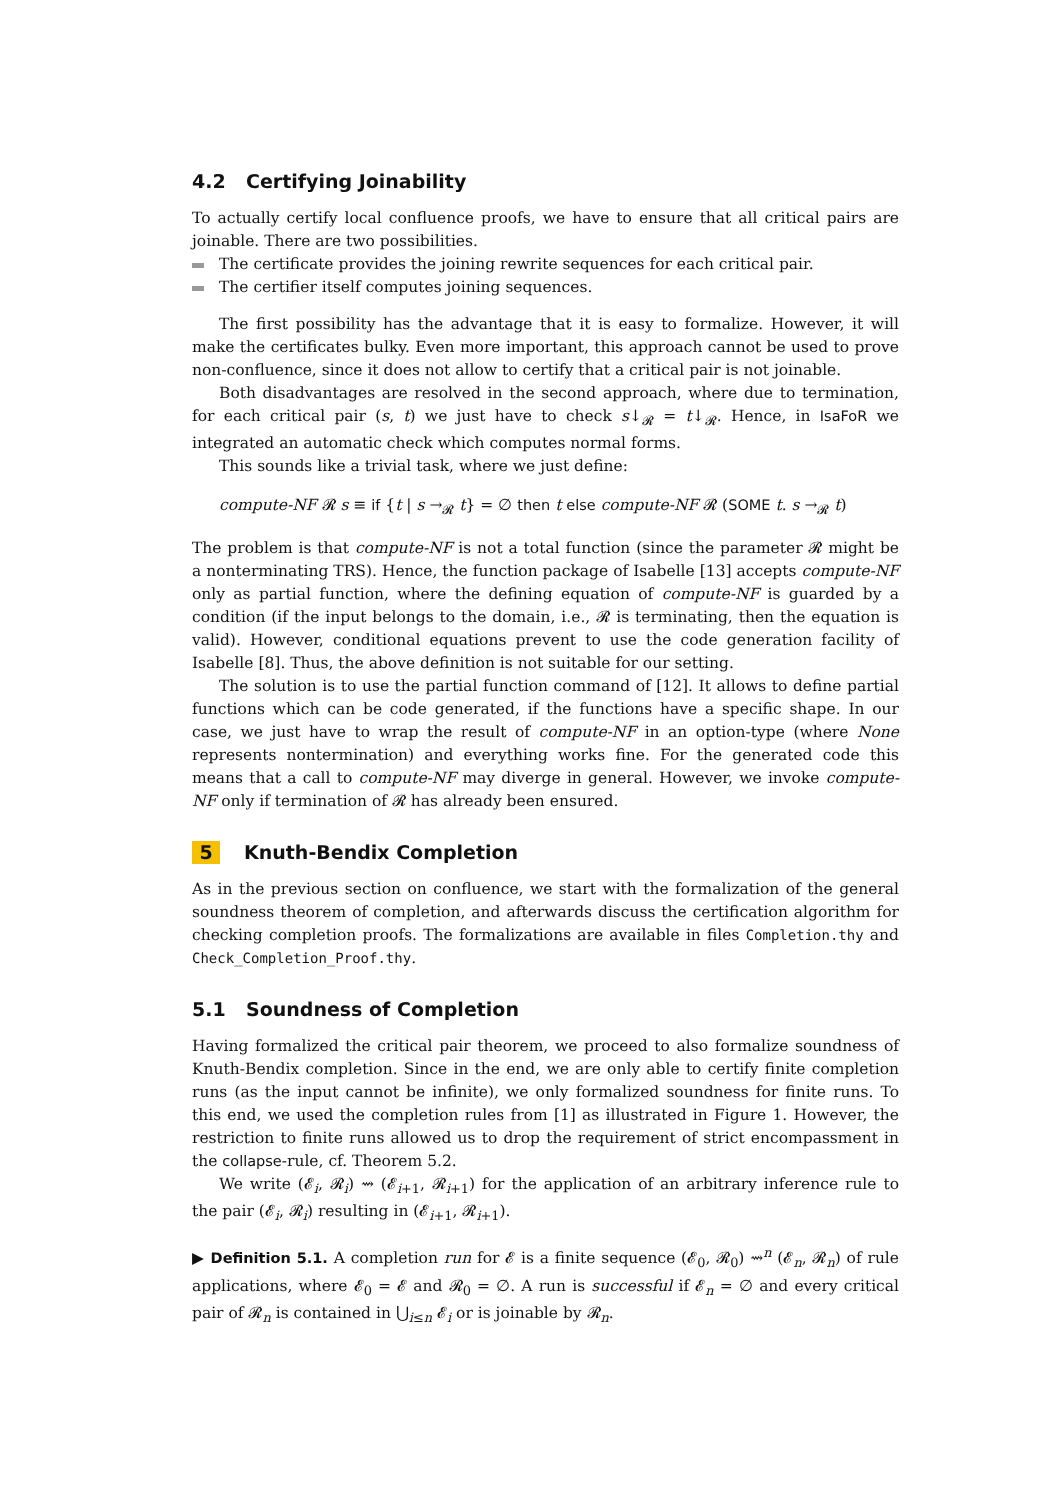4.2 Certifying Joinability
To actually certify local confluence proofs, we have to ensure that all critical pairs are joinable. There are two possibilities.
The certificate provides the joining rewrite sequences for each critical pair.
The certifier itself computes joining sequences.
The first possibility has the advantage that it is easy to formalize. However, it will make the certificates bulky. Even more important, this approach cannot be used to prove non-confluence, since it does not allow to certify that a critical pair is not joinable.
Both disadvantages are resolved in the second approach, where due to termination, for each critical pair (s, t) we just have to check s↓<sub>𝓡</sub> = t↓<sub>𝓡</sub>. Hence, in IsaFoR we integrated an automatic check which computes normal forms.
This sounds like a trivial task, where we just define:
compute-NF 𝓡 s ≡ if {t | s →<sub>𝓡</sub> t} = ∅ then t else compute-NF 𝓡 (SOME t. s →<sub>𝓡</sub> t)
The problem is that compute-NF is not a total function (since the parameter 𝓡 might be a nonterminating TRS). Hence, the function package of Isabelle [13] accepts compute-NF only as partial function, where the defining equation of compute-NF is guarded by a condition (if the input belongs to the domain, i.e., 𝓡 is terminating, then the equation is valid). However, conditional equations prevent to use the code generation facility of Isabelle [8]. Thus, the above definition is not suitable for our setting.
The solution is to use the partial function command of [12]. It allows to define partial functions which can be code generated, if the functions have a specific shape. In our case, we just have to wrap the result of compute-NF in an option-type (where None represents nontermination) and everything works fine. For the generated code this means that a call to compute-NF may diverge in general. However, we invoke compute-NF only if termination of 𝓡 has already been ensured.
5 Knuth-Bendix Completion
As in the previous section on confluence, we start with the formalization of the general soundness theorem of completion, and afterwards discuss the certification algorithm for checking completion proofs. The formalizations are available in files Completion.thy and Check_Completion_Proof.thy.
5.1 Soundness of Completion
Having formalized the critical pair theorem, we proceed to also formalize soundness of Knuth-Bendix completion. Since in the end, we are only able to certify finite completion runs (as the input cannot be infinite), we only formalized soundness for finite runs. To this end, we used the completion rules from [1] as illustrated in Figure 1. However, the restriction to finite runs allowed us to drop the requirement of strict encompassment in the collapse-rule, cf. Theorem 5.2.
We write (𝓔<sub>i</sub>, 𝓡<sub>i</sub>) ⇝ (𝓔<sub>i+1</sub>, 𝓡<sub>i+1</sub>) for the application of an arbitrary inference rule to the pair (𝓔<sub>i</sub>, 𝓡<sub>i</sub>) resulting in (𝓔<sub>i+1</sub>, 𝓡<sub>i+1</sub>).
▶ Definition 5.1. A completion run for 𝓔 is a finite sequence (𝓔<sub>0</sub>, 𝓡<sub>0</sub>) ⇝<sup>n</sup> (𝓔<sub>n</sub>, 𝓡<sub>n</sub>) of rule applications, where 𝓔<sub>0</sub> = 𝓔 and 𝓡<sub>0</sub> = ∅. A run is successful if 𝓔<sub>n</sub> = ∅ and every critical pair of 𝓡<sub>n</sub> is contained in ⋃<sub>i≤n</sub> 𝓔<sub>i</sub> or is joinable by 𝓡<sub>n</sub>.